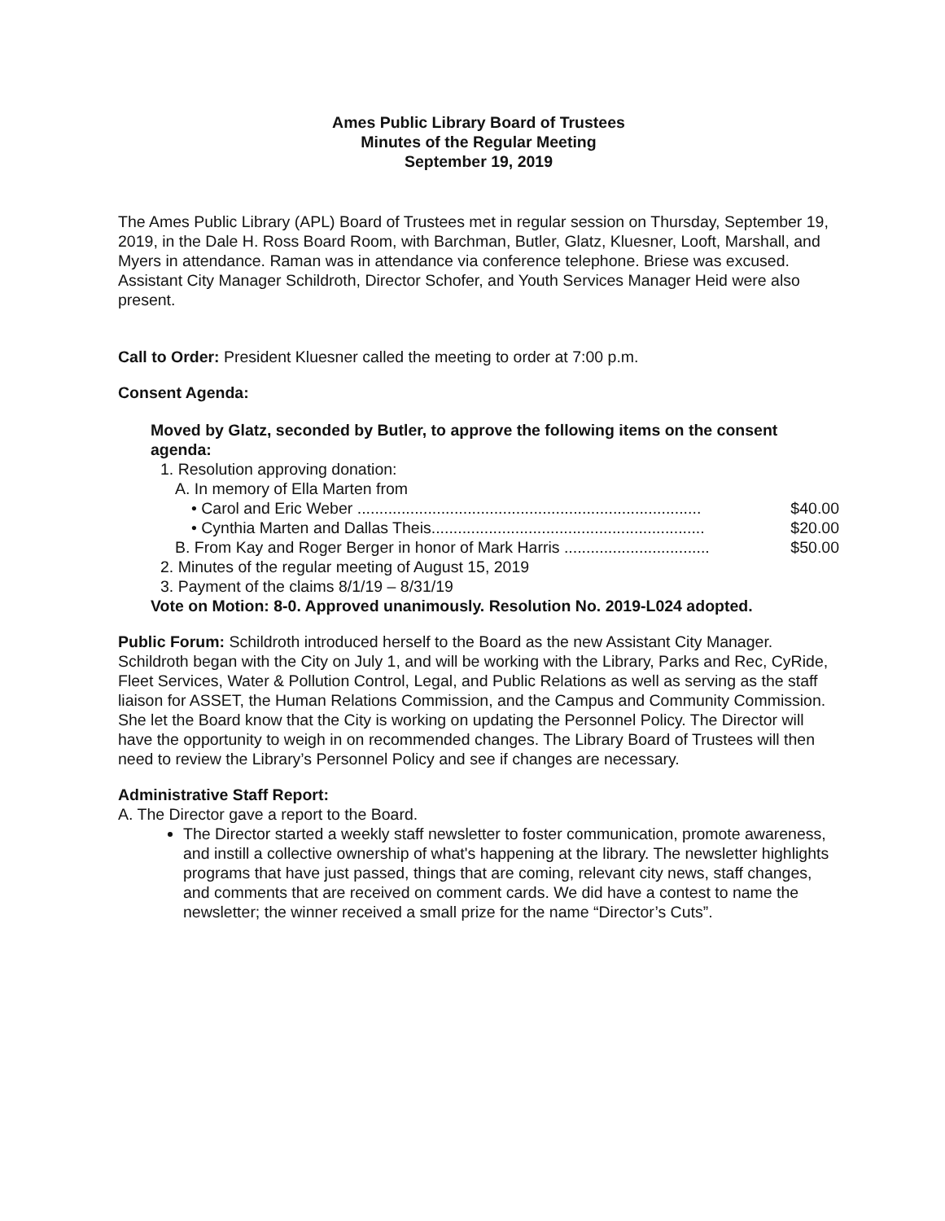Ames Public Library Board of Trustees
Minutes of the Regular Meeting
September 19, 2019
The Ames Public Library (APL) Board of Trustees met in regular session on Thursday, September 19, 2019, in the Dale H. Ross Board Room, with Barchman, Butler, Glatz, Kluesner, Looft, Marshall, and Myers in attendance. Raman was in attendance via conference telephone. Briese was excused. Assistant City Manager Schildroth, Director Schofer, and Youth Services Manager Heid were also present.
Call to Order: President Kluesner called the meeting to order at 7:00 p.m.
Consent Agenda:
Moved by Glatz, seconded by Butler, to approve the following items on the consent agenda:
1. Resolution approving donation:
A. In memory of Ella Marten from
• Carol and Eric Weber .............................................................................. $40.00
• Cynthia Marten and Dallas Theis.............................................................. $20.00
B. From Kay and Roger Berger in honor of Mark Harris ................................. $50.00
2. Minutes of the regular meeting of August 15, 2019
3. Payment of the claims 8/1/19 – 8/31/19
Vote on Motion: 8-0. Approved unanimously. Resolution No. 2019-L024 adopted.
Public Forum: Schildroth introduced herself to the Board as the new Assistant City Manager. Schildroth began with the City on July 1, and will be working with the Library, Parks and Rec, CyRide, Fleet Services, Water & Pollution Control, Legal, and Public Relations as well as serving as the staff liaison for ASSET, the Human Relations Commission, and the Campus and Community Commission. She let the Board know that the City is working on updating the Personnel Policy. The Director will have the opportunity to weigh in on recommended changes. The Library Board of Trustees will then need to review the Library’s Personnel Policy and see if changes are necessary.
Administrative Staff Report:
A. The Director gave a report to the Board.
The Director started a weekly staff newsletter to foster communication, promote awareness, and instill a collective ownership of what's happening at the library. The newsletter highlights programs that have just passed, things that are coming, relevant city news, staff changes, and comments that are received on comment cards. We did have a contest to name the newsletter; the winner received a small prize for the name “Director’s Cuts”.